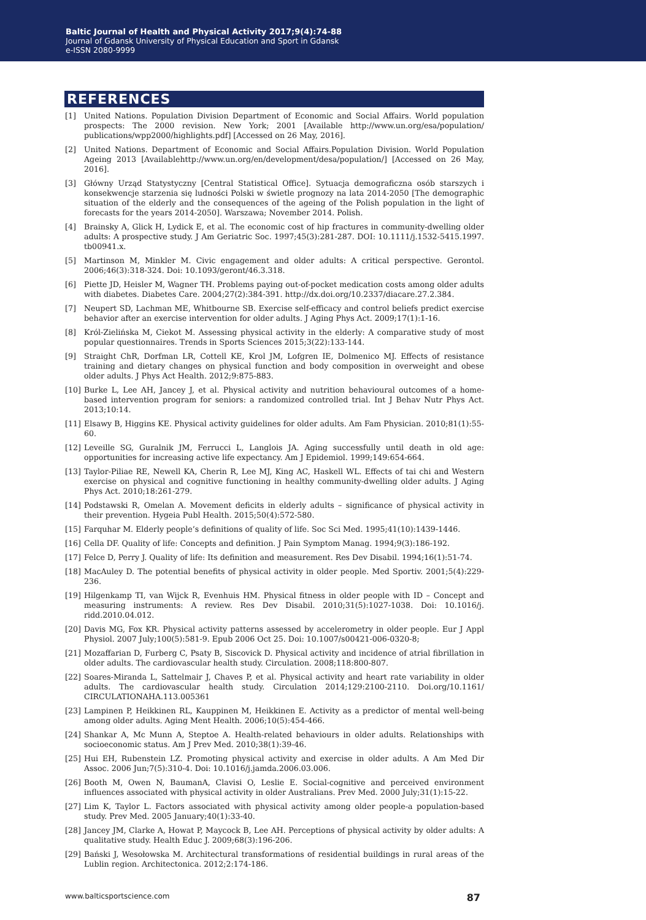Baltic Journal of Health and Physical Activity 2017;9(4):74-88
Journal of Gdansk University of Physical Education and Sport in Gdansk
e-ISSN 2080-9999
REFERENCES
[1] United Nations. Population Division Department of Economic and Social Affairs. World population prospects: The 2000 revision. New York; 2001 [Available http://www.un.org/esa/population/ publications/wpp2000/highlights.pdf] [Accessed on 26 May, 2016].
[2] United Nations. Department of Economic and Social Affairs.Population Division. World Population Ageing 2013 [Availablehttp://www.un.org/en/development/desa/population/] [Accessed on 26 May, 2016].
[3] Główny Urząd Statystyczny [Central Statistical Office]. Sytuacja demograficzna osób starszych i konsekwencje starzenia się ludności Polski w świetle prognozy na lata 2014-2050 [The demographic situation of the elderly and the consequences of the ageing of the Polish population in the light of forecasts for the years 2014-2050]. Warszawa; November 2014. Polish.
[4] Brainsky A, Glick H, Lydick E, et al. The economic cost of hip fractures in community-dwelling older adults: A prospective study. J Am Geriatric Soc. 1997;45(3):281-287. DOI: 10.1111/j.1532-5415.1997. tb00941.x.
[5] Martinson M, Minkler M. Civic engagement and older adults: A critical perspective. Gerontol. 2006;46(3):318-324. Doi: 10.1093/geront/46.3.318.
[6] Piette JD, Heisler M, Wagner TH. Problems paying out-of-pocket medication costs among older adults with diabetes. Diabetes Care. 2004;27(2):384-391. http://dx.doi.org/10.2337/diacare.27.2.384.
[7] Neupert SD, Lachman ME, Whitbourne SB. Exercise self-efficacy and control beliefs predict exercise behavior after an exercise intervention for older adults. J Aging Phys Act. 2009;17(1):1-16.
[8] Król-Zielińska M, Ciekot M. Assessing physical activity in the elderly: A comparative study of most popular questionnaires. Trends in Sports Sciences 2015;3(22):133-144.
[9] Straight ChR, Dorfman LR, Cottell KE, Krol JM, Lofgren IE, Dolmenico MJ. Effects of resistance training and dietary changes on physical function and body composition in overweight and obese older adults. J Phys Act Health. 2012;9:875-883.
[10] Burke L, Lee AH, Jancey J, et al. Physical activity and nutrition behavioural outcomes of a home-based intervention program for seniors: a randomized controlled trial. Int J Behav Nutr Phys Act. 2013;10:14.
[11] Elsawy B, Higgins KE. Physical activity guidelines for older adults. Am Fam Physician. 2010;81(1):55-60.
[12] Leveille SG, Guralnik JM, Ferrucci L, Langlois JA. Aging successfully until death in old age: opportunities for increasing active life expectancy. Am J Epidemiol. 1999;149:654-664.
[13] Taylor-Piliae RE, Newell KA, Cherin R, Lee MJ, King AC, Haskell WL. Effects of tai chi and Western exercise on physical and cognitive functioning in healthy community-dwelling older adults. J Aging Phys Act. 2010;18:261-279.
[14] Podstawski R, Omelan A. Movement deficits in elderly adults – significance of physical activity in their prevention. Hygeia Publ Health. 2015;50(4):572-580.
[15] Farquhar M. Elderly people’s definitions of quality of life. Soc Sci Med. 1995;41(10):1439-1446.
[16] Cella DF. Quality of life: Concepts and definition. J Pain Symptom Manag. 1994;9(3):186-192.
[17] Felce D, Perry J. Quality of life: Its definition and measurement. Res Dev Disabil. 1994;16(1):51-74.
[18] MacAuley D. The potential benefits of physical activity in older people. Med Sportiv. 2001;5(4):229-236.
[19] Hilgenkamp TI, van Wijck R, Evenhuis HM. Physical fitness in older people with ID – Concept and measuring instruments: A review. Res Dev Disabil. 2010;31(5):1027-1038. Doi: 10.1016/j. ridd.2010.04.012.
[20] Davis MG, Fox KR. Physical activity patterns assessed by accelerometry in older people. Eur J Appl Physiol. 2007 July;100(5):581-9. Epub 2006 Oct 25. Doi: 10.1007/s00421-006-0320-8;
[21] Mozaffarian D, Furberg C, Psaty B, Siscovick D. Physical activity and incidence of atrial fibrillation in older adults. The cardiovascular health study. Circulation. 2008;118:800-807.
[22] Soares-Miranda L, Sattelmair J, Chaves P, et al. Physical activity and heart rate variability in older adults. The cardiovascular health study. Circulation 2014;129:2100-2110. Doi.org/10.1161/ CIRCULATIONAHA.113.005361
[23] Lampinen P, Heikkinen RL, Kauppinen M, Heikkinen E. Activity as a predictor of mental well-being among older adults. Aging Ment Health. 2006;10(5):454-466.
[24] Shankar A, Mc Munn A, Steptoe A. Health-related behaviours in older adults. Relationships with socioeconomic status. Am J Prev Med. 2010;38(1):39-46.
[25] Hui EH, Rubenstein LZ. Promoting physical activity and exercise in older adults. A Am Med Dir Assoc. 2006 Jun;7(5):310-4. Doi: 10.1016/j.jamda.2006.03.006.
[26] Booth M, Owen N, BaumanA, Clavisi O, Leslie E. Social-cognitive and perceived environment influences associated with physical activity in older Australians. Prev Med. 2000 July;31(1):15-22.
[27] Lim K, Taylor L. Factors associated with physical activity among older people-a population-based study. Prev Med. 2005 January;40(1):33-40.
[28] Jancey JM, Clarke A, Howat P, Maycock B, Lee AH. Perceptions of physical activity by older adults: A qualitative study. Health Educ J. 2009;68(3):196-206.
[29] Bański J, Wesołowska M. Architectural transformations of residential buildings in rural areas of the Lublin region. Architectonica. 2012;2:174-186.
www.balticsportscience.com 87